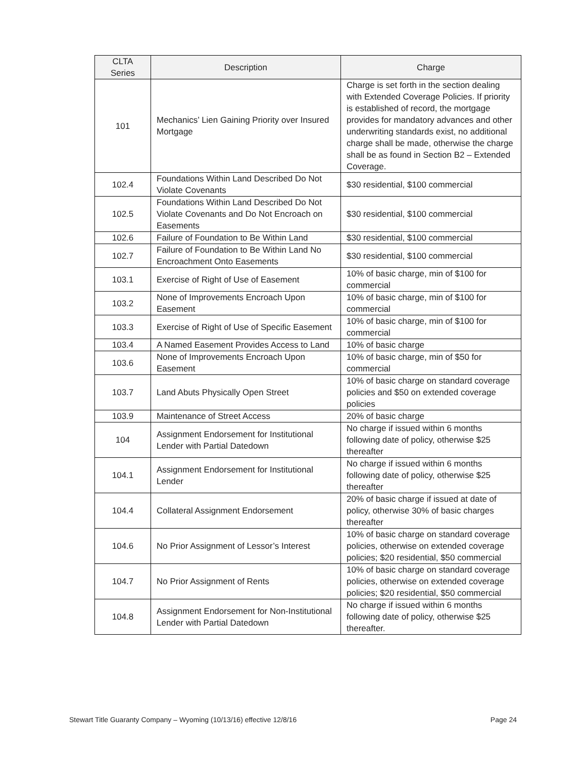| CLTA Series | Description | Charge |
| --- | --- | --- |
| 101 | Mechanics’ Lien Gaining Priority over Insured Mortgage | Charge is set forth in the section dealing with Extended Coverage Policies. If priority is established of record, the mortgage provides for mandatory advances and other underwriting standards exist, no additional charge shall be made, otherwise the charge shall be as found in Section B2 – Extended Coverage. |
| 102.4 | Foundations Within Land Described Do Not Violate Covenants | $30 residential, $100 commercial |
| 102.5 | Foundations Within Land Described Do Not Violate Covenants and Do Not Encroach on Easements | $30 residential, $100 commercial |
| 102.6 | Failure of Foundation to Be Within Land | $30 residential, $100 commercial |
| 102.7 | Failure of Foundation to Be Within Land No Encroachment Onto Easements | $30 residential, $100 commercial |
| 103.1 | Exercise of Right of Use of Easement | 10% of basic charge, min of $100 for commercial |
| 103.2 | None of Improvements Encroach Upon Easement | 10% of basic charge, min of $100 for commercial |
| 103.3 | Exercise of Right of Use of Specific Easement | 10% of basic charge, min of $100 for commercial |
| 103.4 | A Named Easement Provides Access to Land | 10% of basic charge |
| 103.6 | None of Improvements Encroach Upon Easement | 10% of basic charge, min of $50 for commercial |
| 103.7 | Land Abuts Physically Open Street | 10% of basic charge on standard coverage policies and $50 on extended coverage policies |
| 103.9 | Maintenance of Street Access | 20% of basic charge |
| 104 | Assignment Endorsement for Institutional Lender with Partial Datedown | No charge if issued within 6 months following date of policy, otherwise $25 thereafter |
| 104.1 | Assignment Endorsement for Institutional Lender | No charge if issued within 6 months following date of policy, otherwise $25 thereafter |
| 104.4 | Collateral Assignment Endorsement | 20% of basic charge if issued at date of policy, otherwise 30% of basic charges thereafter |
| 104.6 | No Prior Assignment of Lessor’s Interest | 10% of basic charge on standard coverage policies, otherwise on extended coverage policies; $20 residential, $50 commercial |
| 104.7 | No Prior Assignment of Rents | 10% of basic charge on standard coverage policies, otherwise on extended coverage policies; $20 residential, $50 commercial |
| 104.8 | Assignment Endorsement for Non-Institutional Lender with Partial Datedown | No charge if issued within 6 months following date of policy, otherwise $25 thereafter. |
Stewart Title Guaranty Company – Wyoming (10/13/16) effective 12/8/16 Page 24